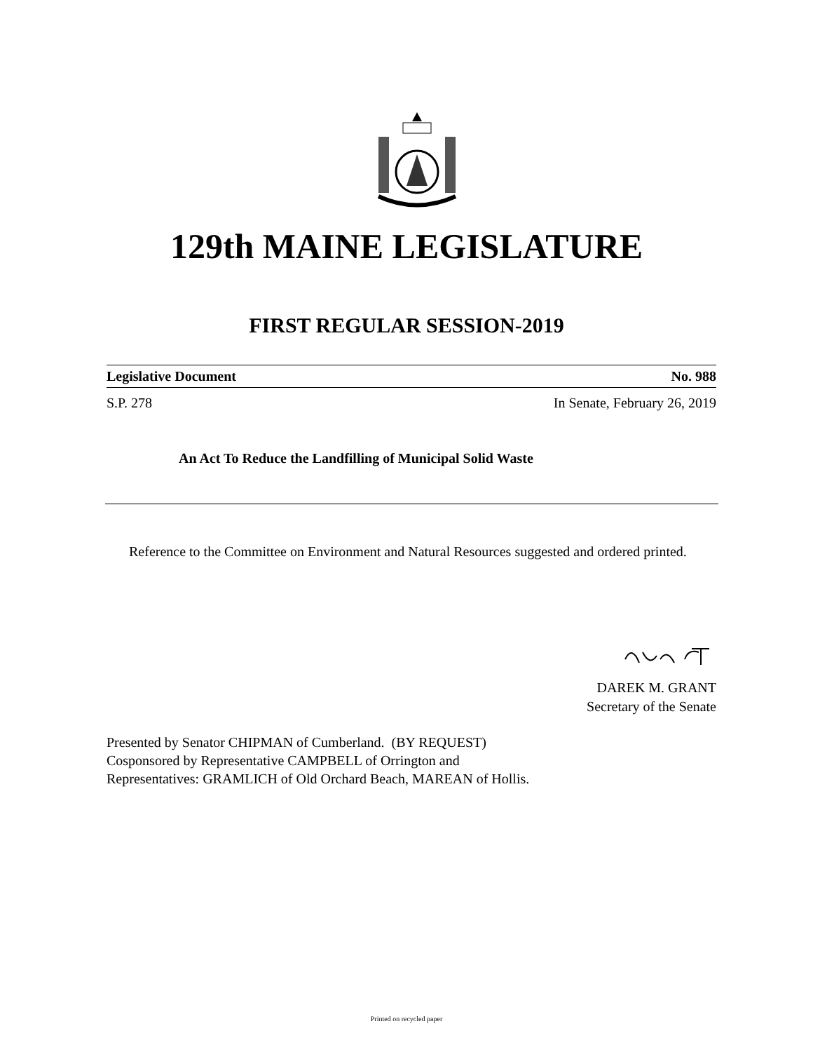129th MAINE LEGISLATURE
FIRST REGULAR SESSION-2019
Legislative Document No. 988
S.P. 278 In Senate, February 26, 2019
An Act To Reduce the Landfilling of Municipal Solid Waste
Reference to the Committee on Environment and Natural Resources suggested and ordered printed.
DAREK M. GRANT
Secretary of the Senate
Presented by Senator CHIPMAN of Cumberland. (BY REQUEST)
Cosponsored by Representative CAMPBELL of Orrington and
Representatives: GRAMLICH of Old Orchard Beach, MAREAN of Hollis.
Printed on recycled paper